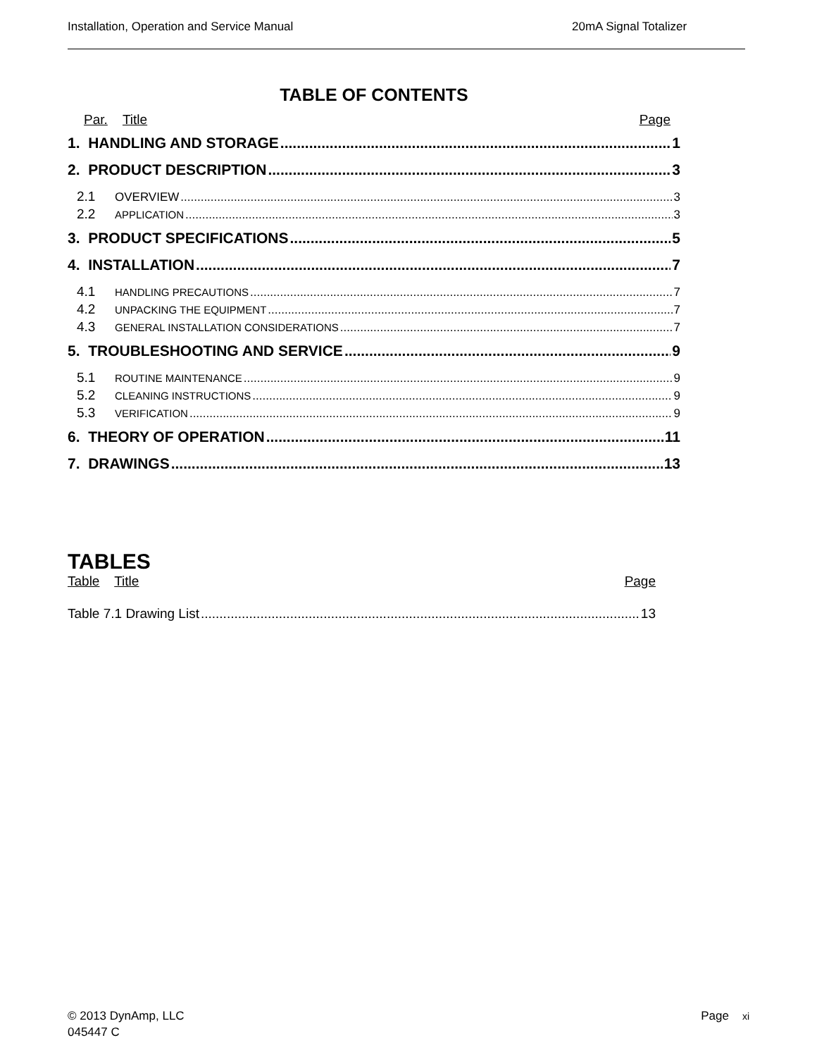Installation, Operation and Service Manual 20mA Signal Totalizer
TABLE OF CONTENTS
Par. Title Page
1. HANDLING AND STORAGE 1
2. PRODUCT DESCRIPTION 3
2.1 OVERVIEW 3
2.2 APPLICATION 3
3. PRODUCT SPECIFICATIONS 5
4. INSTALLATION 7
4.1 HANDLING PRECAUTIONS 7
4.2 UNPACKING THE EQUIPMENT 7
4.3 GENERAL INSTALLATION CONSIDERATIONS 7
5. TROUBLESHOOTING AND SERVICE 9
5.1 ROUTINE MAINTENANCE 9
5.2 CLEANING INSTRUCTIONS 9
5.3 VERIFICATION 9
6. THEORY OF OPERATION 11
7. DRAWINGS 13
TABLES
Table Title Page
Table 7.1 Drawing List 13
© 2013 DynAmp, LLC
045447 C
Page xi